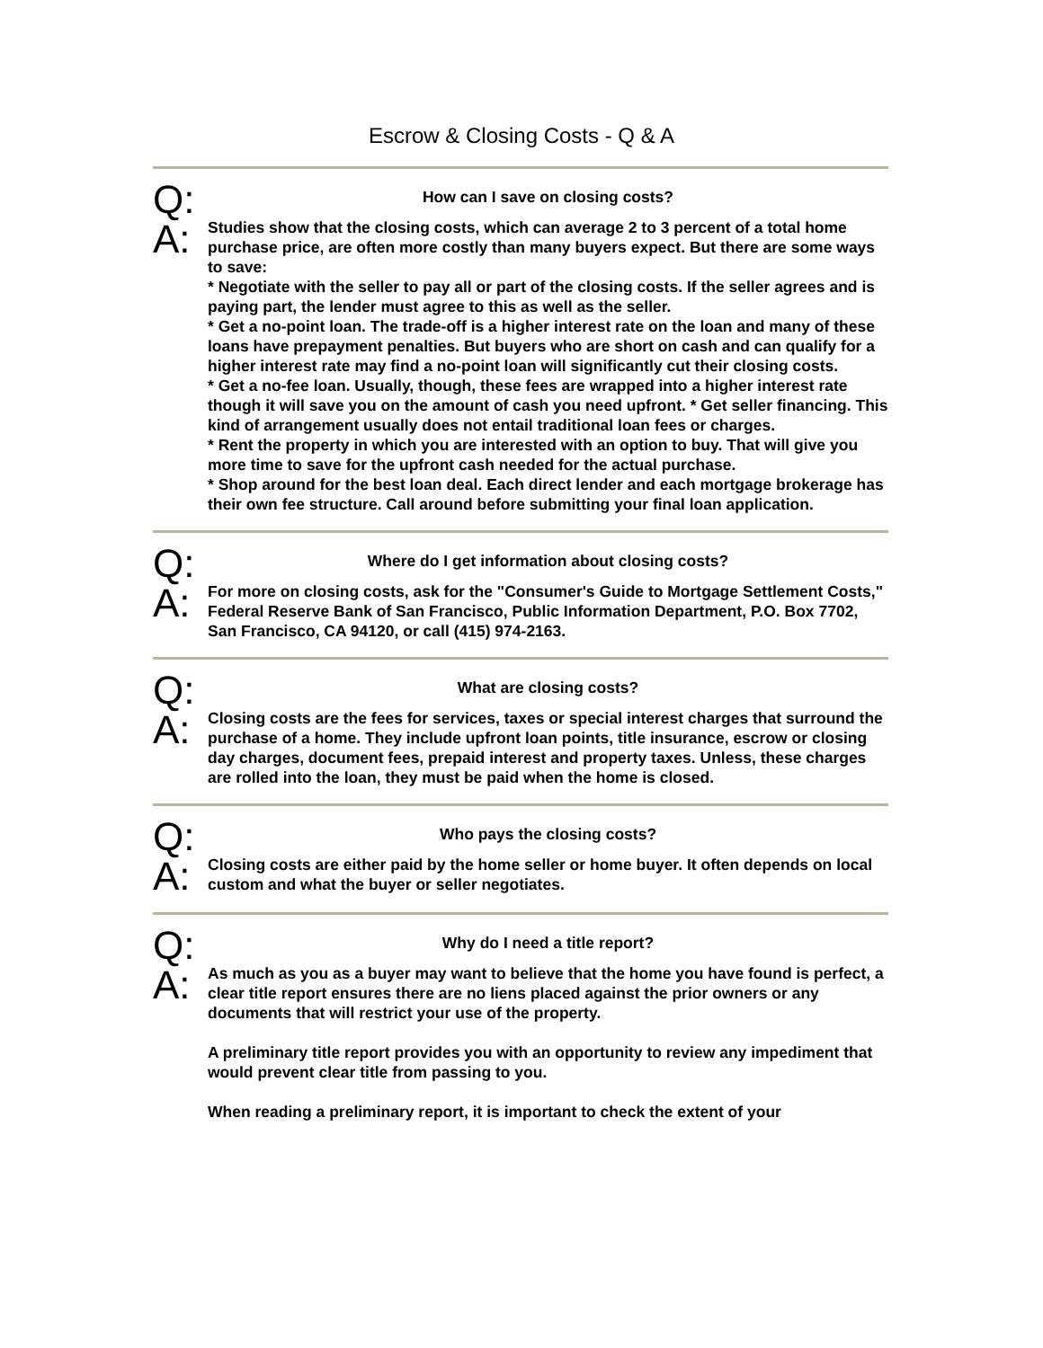Escrow & Closing Costs - Q & A
Q:
A:
How can I save on closing costs?
Studies show that the closing costs, which can average 2 to 3 percent of a total home purchase price, are often more costly than many buyers expect. But there are some ways to save:
* Negotiate with the seller to pay all or part of the closing costs. If the seller agrees and is paying part, the lender must agree to this as well as the seller.
* Get a no-point loan. The trade-off is a higher interest rate on the loan and many of these loans have prepayment penalties. But buyers who are short on cash and can qualify for a higher interest rate may find a no-point loan will significantly cut their closing costs.
* Get a no-fee loan. Usually, though, these fees are wrapped into a higher interest rate though it will save you on the amount of cash you need upfront. * Get seller financing. This kind of arrangement usually does not entail traditional loan fees or charges.
* Rent the property in which you are interested with an option to buy. That will give you more time to save for the upfront cash needed for the actual purchase.
* Shop around for the best loan deal. Each direct lender and each mortgage brokerage has their own fee structure. Call around before submitting your final loan application.
Q:
A:
Where do I get information about closing costs?
For more on closing costs, ask for the "Consumer's Guide to Mortgage Settlement Costs," Federal Reserve Bank of San Francisco, Public Information Department, P.O. Box 7702, San Francisco, CA 94120, or call (415) 974-2163.
Q:
A:
What are closing costs?
Closing costs are the fees for services, taxes or special interest charges that surround the purchase of a home. They include upfront loan points, title insurance, escrow or closing day charges, document fees, prepaid interest and property taxes. Unless, these charges are rolled into the loan, they must be paid when the home is closed.
Q:
A:
Who pays the closing costs?
Closing costs are either paid by the home seller or home buyer. It often depends on local custom and what the buyer or seller negotiates.
Q:
A:
Why do I need a title report?
As much as you as a buyer may want to believe that the home you have found is perfect, a clear title report ensures there are no liens placed against the prior owners or any documents that will restrict your use of the property.
A preliminary title report provides you with an opportunity to review any impediment that would prevent clear title from passing to you.
When reading a preliminary report, it is important to check the extent of your